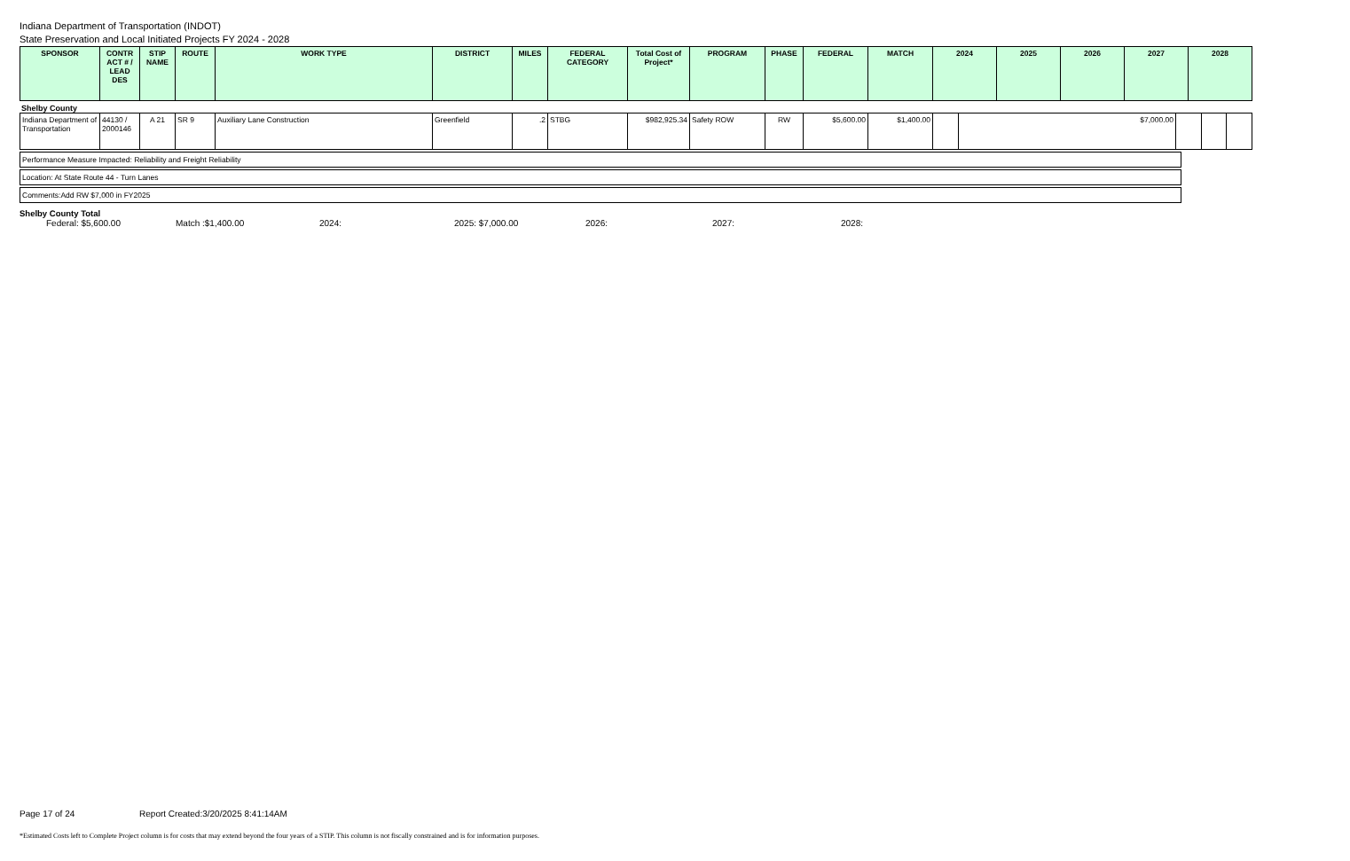Indiana Department of Transportation (INDOT)
State Preservation and Local Initiated Projects FY 2024 - 2028
| SPONSOR | CONTR ACT # / LEAD DES | STIP NAME | ROUTE | WORK TYPE | DISTRICT | MILES | FEDERAL CATEGORY | Total Cost of Project* | PROGRAM | PHASE | FEDERAL | MATCH | 2024 | 2025 | 2026 | 2027 | 2028 |
| --- | --- | --- | --- | --- | --- | --- | --- | --- | --- | --- | --- | --- | --- | --- | --- | --- | --- |
Shelby County
| Indiana Department of Transportation | 44130 / 2000146 | A 21 | SR 9 | Auxiliary Lane Construction | Greenfield | .2 | STBG | $982,925.34 | Safety ROW | RW | $5,600.00 | $1,400.00 | | $7,000.00 | | | |
Performance Measure Impacted: Reliability and Freight Reliability
Location: At State Route 44 - Turn Lanes
Comments:Add RW $7,000 in FY2025
Shelby County Total
Federal: $5,600.00 Match :$1,400.00 2024: 2025: $7,000.00 2026: 2027: 2028:
Page 17 of 24 Report Created:3/20/2025 8:41:14AM
*Estimated Costs left to Complete Project column is for costs that may extend beyond the four years of a STIP. This column is not fiscally constrained and is for information purposes.